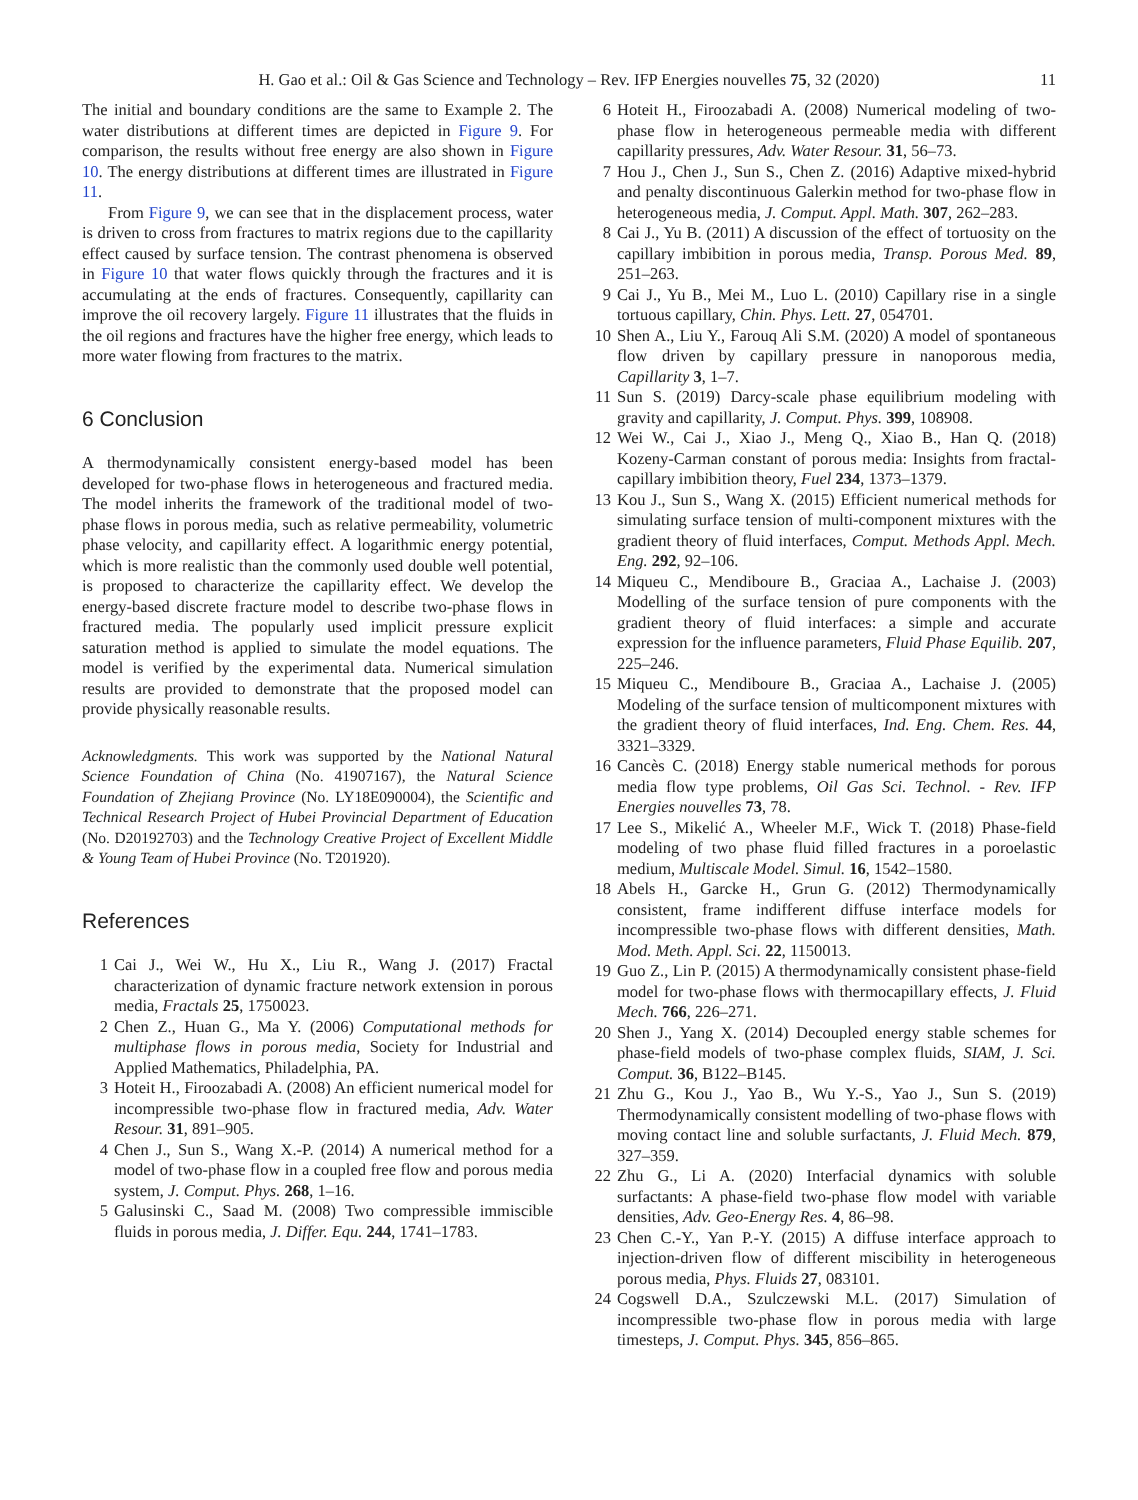H. Gao et al.: Oil & Gas Science and Technology – Rev. IFP Energies nouvelles 75, 32 (2020) 11
The initial and boundary conditions are the same to Example 2. The water distributions at different times are depicted in Figure 9. For comparison, the results without free energy are also shown in Figure 10. The energy distributions at different times are illustrated in Figure 11.
From Figure 9, we can see that in the displacement process, water is driven to cross from fractures to matrix regions due to the capillarity effect caused by surface tension. The contrast phenomena is observed in Figure 10 that water flows quickly through the fractures and it is accumulating at the ends of fractures. Consequently, capillarity can improve the oil recovery largely. Figure 11 illustrates that the fluids in the oil regions and fractures have the higher free energy, which leads to more water flowing from fractures to the matrix.
6 Conclusion
A thermodynamically consistent energy-based model has been developed for two-phase flows in heterogeneous and fractured media. The model inherits the framework of the traditional model of two-phase flows in porous media, such as relative permeability, volumetric phase velocity, and capillarity effect. A logarithmic energy potential, which is more realistic than the commonly used double well potential, is proposed to characterize the capillarity effect. We develop the energy-based discrete fracture model to describe two-phase flows in fractured media. The popularly used implicit pressure explicit saturation method is applied to simulate the model equations. The model is verified by the experimental data. Numerical simulation results are provided to demonstrate that the proposed model can provide physically reasonable results.
Acknowledgments. This work was supported by the National Natural Science Foundation of China (No. 41907167), the Natural Science Foundation of Zhejiang Province (No. LY18E090004), the Scientific and Technical Research Project of Hubei Provincial Department of Education (No. D20192703) and the Technology Creative Project of Excellent Middle & Young Team of Hubei Province (No. T201920).
References
1 Cai J., Wei W., Hu X., Liu R., Wang J. (2017) Fractal characterization of dynamic fracture network extension in porous media, Fractals 25, 1750023.
2 Chen Z., Huan G., Ma Y. (2006) Computational methods for multiphase flows in porous media, Society for Industrial and Applied Mathematics, Philadelphia, PA.
3 Hoteit H., Firoozabadi A. (2008) An efficient numerical model for incompressible two-phase flow in fractured media, Adv. Water Resour. 31, 891–905.
4 Chen J., Sun S., Wang X.-P. (2014) A numerical method for a model of two-phase flow in a coupled free flow and porous media system, J. Comput. Phys. 268, 1–16.
5 Galusinski C., Saad M. (2008) Two compressible immiscible fluids in porous media, J. Differ. Equ. 244, 1741–1783.
6 Hoteit H., Firoozabadi A. (2008) Numerical modeling of two-phase flow in heterogeneous permeable media with different capillarity pressures, Adv. Water Resour. 31, 56–73.
7 Hou J., Chen J., Sun S., Chen Z. (2016) Adaptive mixed-hybrid and penalty discontinuous Galerkin method for two-phase flow in heterogeneous media, J. Comput. Appl. Math. 307, 262–283.
8 Cai J., Yu B. (2011) A discussion of the effect of tortuosity on the capillary imbibition in porous media, Transp. Porous Med. 89, 251–263.
9 Cai J., Yu B., Mei M., Luo L. (2010) Capillary rise in a single tortuous capillary, Chin. Phys. Lett. 27, 054701.
10 Shen A., Liu Y., Farouq Ali S.M. (2020) A model of spontaneous flow driven by capillary pressure in nanoporous media, Capillarity 3, 1–7.
11 Sun S. (2019) Darcy-scale phase equilibrium modeling with gravity and capillarity, J. Comput. Phys. 399, 108908.
12 Wei W., Cai J., Xiao J., Meng Q., Xiao B., Han Q. (2018) Kozeny-Carman constant of porous media: Insights from fractal-capillary imbibition theory, Fuel 234, 1373–1379.
13 Kou J., Sun S., Wang X. (2015) Efficient numerical methods for simulating surface tension of multi-component mixtures with the gradient theory of fluid interfaces, Comput. Methods Appl. Mech. Eng. 292, 92–106.
14 Miqueu C., Mendiboure B., Graciaa A., Lachaise J. (2003) Modelling of the surface tension of pure components with the gradient theory of fluid interfaces: a simple and accurate expression for the influence parameters, Fluid Phase Equilib. 207, 225–246.
15 Miqueu C., Mendiboure B., Graciaa A., Lachaise J. (2005) Modeling of the surface tension of multicomponent mixtures with the gradient theory of fluid interfaces, Ind. Eng. Chem. Res. 44, 3321–3329.
16 Cancès C. (2018) Energy stable numerical methods for porous media flow type problems, Oil Gas Sci. Technol. - Rev. IFP Energies nouvelles 73, 78.
17 Lee S., Mikelić A., Wheeler M.F., Wick T. (2018) Phase-field modeling of two phase fluid filled fractures in a poroelastic medium, Multiscale Model. Simul. 16, 1542–1580.
18 Abels H., Garcke H., Grun G. (2012) Thermodynamically consistent, frame indifferent diffuse interface models for incompressible two-phase flows with different densities, Math. Mod. Meth. Appl. Sci. 22, 1150013.
19 Guo Z., Lin P. (2015) A thermodynamically consistent phase-field model for two-phase flows with thermocapillary effects, J. Fluid Mech. 766, 226–271.
20 Shen J., Yang X. (2014) Decoupled energy stable schemes for phase-field models of two-phase complex fluids, SIAM, J. Sci. Comput. 36, B122–B145.
21 Zhu G., Kou J., Yao B., Wu Y.-S., Yao J., Sun S. (2019) Thermodynamically consistent modelling of two-phase flows with moving contact line and soluble surfactants, J. Fluid Mech. 879, 327–359.
22 Zhu G., Li A. (2020) Interfacial dynamics with soluble surfactants: A phase-field two-phase flow model with variable densities, Adv. Geo-Energy Res. 4, 86–98.
23 Chen C.-Y., Yan P.-Y. (2015) A diffuse interface approach to injection-driven flow of different miscibility in heterogeneous porous media, Phys. Fluids 27, 083101.
24 Cogswell D.A., Szulczewski M.L. (2017) Simulation of incompressible two-phase flow in porous media with large timesteps, J. Comput. Phys. 345, 856–865.